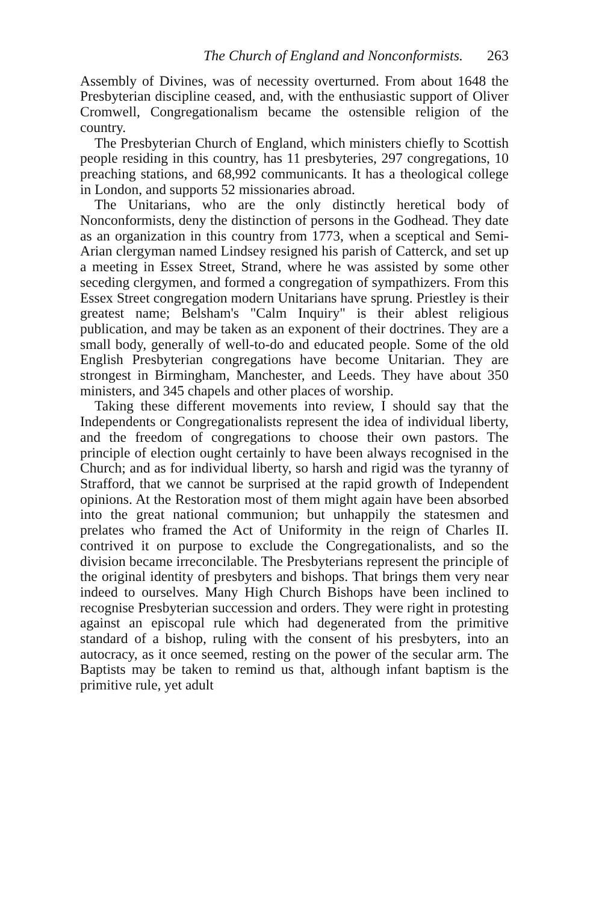The Church of England and Nonconformists. 263
Assembly of Divines, was of necessity overturned. From about 1648 the Presbyterian discipline ceased, and, with the enthusiastic support of Oliver Cromwell, Congregationalism became the ostensible religion of the country.
The Presbyterian Church of England, which ministers chiefly to Scottish people residing in this country, has 11 presbyteries, 297 congregations, 10 preaching stations, and 68,992 communicants. It has a theological college in London, and supports 52 missionaries abroad.
The Unitarians, who are the only distinctly heretical body of Nonconformists, deny the distinction of persons in the Godhead. They date as an organization in this country from 1773, when a sceptical and Semi-Arian clergyman named Lindsey resigned his parish of Catterck, and set up a meeting in Essex Street, Strand, where he was assisted by some other seceding clergymen, and formed a congregation of sympathizers. From this Essex Street congregation modern Unitarians have sprung. Priestley is their greatest name; Belsham's "Calm Inquiry" is their ablest religious publication, and may be taken as an exponent of their doctrines. They are a small body, generally of well-to-do and educated people. Some of the old English Presbyterian congregations have become Unitarian. They are strongest in Birmingham, Manchester, and Leeds. They have about 350 ministers, and 345 chapels and other places of worship.
Taking these different movements into review, I should say that the Independents or Congregationalists represent the idea of individual liberty, and the freedom of congregations to choose their own pastors. The principle of election ought certainly to have been always recognised in the Church; and as for individual liberty, so harsh and rigid was the tyranny of Strafford, that we cannot be surprised at the rapid growth of Independent opinions. At the Restoration most of them might again have been absorbed into the great national communion; but unhappily the statesmen and prelates who framed the Act of Uniformity in the reign of Charles II. contrived it on purpose to exclude the Congregationalists, and so the division became irreconcilable. The Presbyterians represent the principle of the original identity of presbyters and bishops. That brings them very near indeed to ourselves. Many High Church Bishops have been inclined to recognise Presbyterian succession and orders. They were right in protesting against an episcopal rule which had degenerated from the primitive standard of a bishop, ruling with the consent of his presbyters, into an autocracy, as it once seemed, resting on the power of the secular arm. The Baptists may be taken to remind us that, although infant baptism is the primitive rule, yet adult